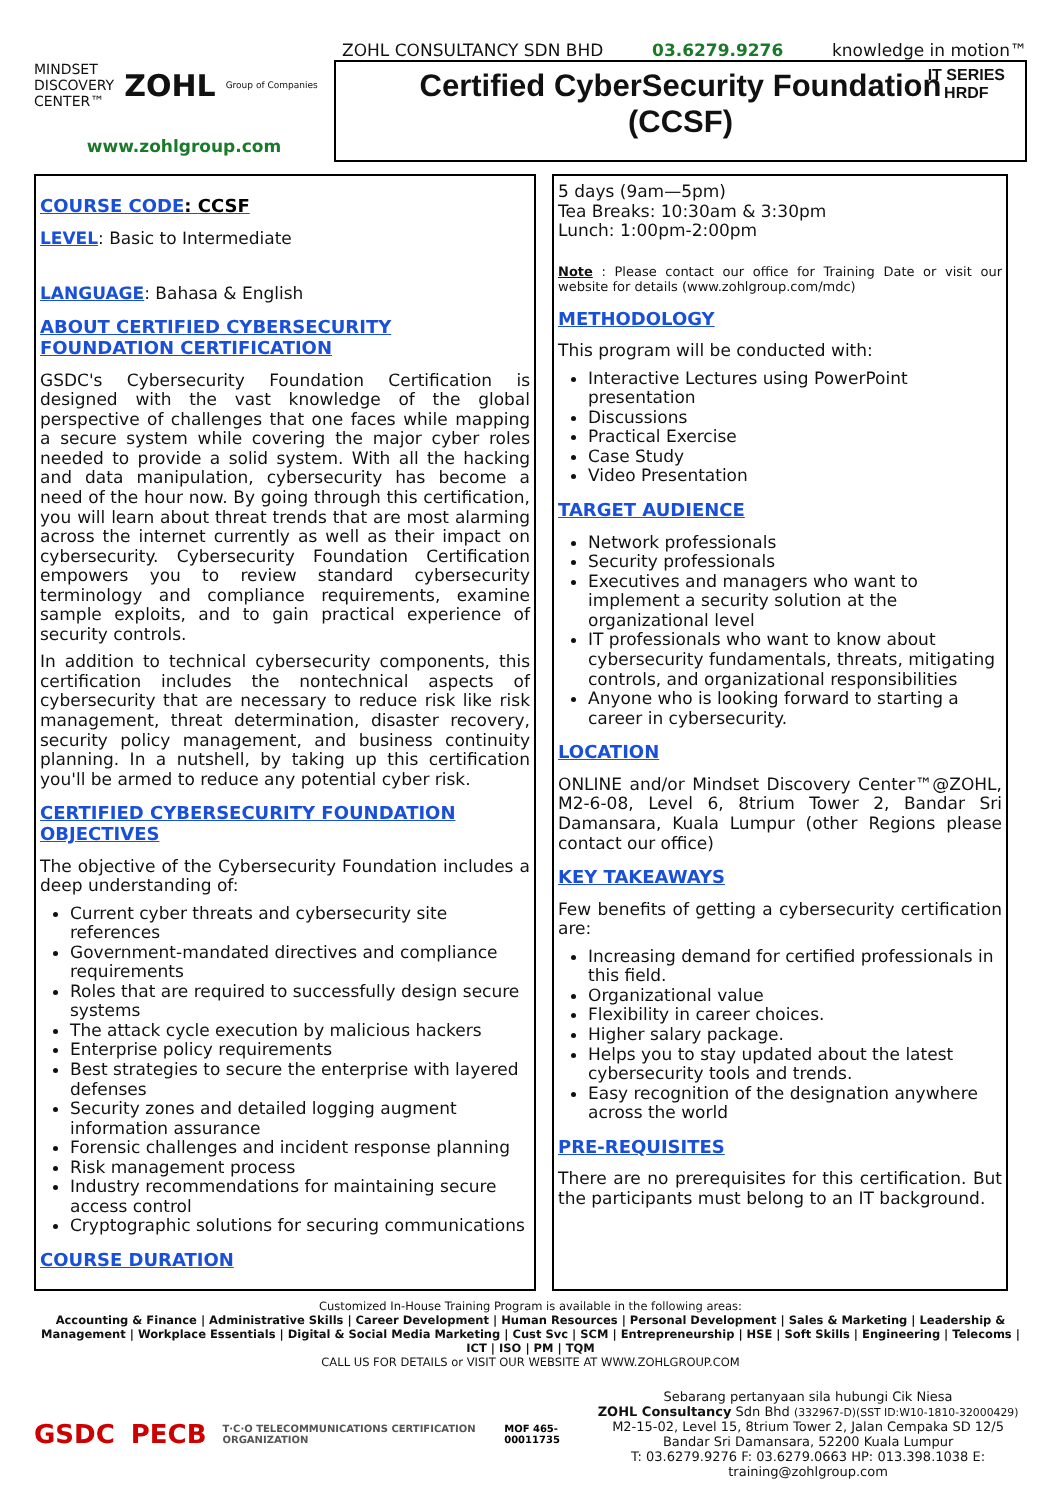MINDSET
DISCOVERY
CENTER™ ZOHL Group of Companies
www.zohlgroup.com
ZOHL CONSULTANCY SDN BHD 03.6279.9276 knowledge in motion™
IT SERIES
HRDF
Certified CyberSecurity Foundation
(CCSF)
COURSE CODE: CCSF
LEVEL: Basic to Intermediate
LANGUAGE: Bahasa & English
ABOUT CERTIFIED CYBERSECURITY FOUNDATION CERTIFICATION
GSDC's Cybersecurity Foundation Certification is designed with the vast knowledge of the global perspective of challenges that one faces while mapping a secure system while covering the major cyber roles needed to provide a solid system. With all the hacking and data manipulation, cybersecurity has become a need of the hour now. By going through this certification, you will learn about threat trends that are most alarming across the internet currently as well as their impact on cybersecurity. Cybersecurity Foundation Certification empowers you to review standard cybersecurity terminology and compliance requirements, examine sample exploits, and to gain practical experience of security controls.
In addition to technical cybersecurity components, this certification includes the nontechnical aspects of cybersecurity that are necessary to reduce risk like risk management, threat determination, disaster recovery, security policy management, and business continuity planning. In a nutshell, by taking up this certification you'll be armed to reduce any potential cyber risk.
CERTIFIED CYBERSECURITY FOUNDATION OBJECTIVES
The objective of the Cybersecurity Foundation includes a deep understanding of:
Current cyber threats and cybersecurity site references
Government-mandated directives and compliance requirements
Roles that are required to successfully design secure systems
The attack cycle execution by malicious hackers
Enterprise policy requirements
Best strategies to secure the enterprise with layered defenses
Security zones and detailed logging augment information assurance
Forensic challenges and incident response planning
Risk management process
Industry recommendations for maintaining secure access control
Cryptographic solutions for securing communications
COURSE DURATION
5 days (9am—5pm)
Tea Breaks: 10:30am & 3:30pm
Lunch: 1:00pm-2:00pm
Note : Please contact our office for Training Date or visit our website for details (www.zohlgroup.com/mdc)
METHODOLOGY
This program will be conducted with:
Interactive Lectures using PowerPoint presentation
Discussions
Practical Exercise
Case Study
Video Presentation
TARGET AUDIENCE
Network professionals
Security professionals
Executives and managers who want to implement a security solution at the organizational level
IT professionals who want to know about cybersecurity fundamentals, threats, mitigating controls, and organizational responsibilities
Anyone who is looking forward to starting a career in cybersecurity.
LOCATION
ONLINE and/or Mindset Discovery Center™@ZOHL, M2-6-08, Level 6, 8trium Tower 2, Bandar Sri Damansara, Kuala Lumpur (other Regions please contact our office)
KEY TAKEAWAYS
Few benefits of getting a cybersecurity certification are:
Increasing demand for certified professionals in this field.
Organizational value
Flexibility in career choices.
Higher salary package.
Helps you to stay updated about the latest cybersecurity tools and trends.
Easy recognition of the designation anywhere across the world
PRE-REQUISITES
There are no prerequisites for this certification. But the participants must belong to an IT background.
Customized In-House Training Program is available in the following areas:
Accounting & Finance | Administrative Skills | Career Development | Human Resources | Personal Development | Sales & Marketing | Leadership & Management | Workplace Essentials | Digital & Social Media Marketing | Cust Svc | SCM | Entrepreneurship | HSE | Soft Skills | Engineering | Telecoms | ICT | ISO | PM | TQM
CALL US FOR DETAILS or VISIT OUR WEBSITE AT WWW.ZOHLGROUP.COM
GSDC PECB T·C·O TELECOMMUNICATIONS CERTIFICATION ORGANIZATION MOF 465-00011735
Sebarang pertanyaan sila hubungi Cik Niesa
ZOHL Consultancy Sdn Bhd (332967-D)(SST ID:W10-1810-32000429)
M2-15-02, Level 15, 8trium Tower 2, Jalan Cempaka SD 12/5
Bandar Sri Damansara, 52200 Kuala Lumpur
T: 03.6279.9276 F: 03.6279.0663 HP: 013.398.1038 E: training@zohlgroup.com